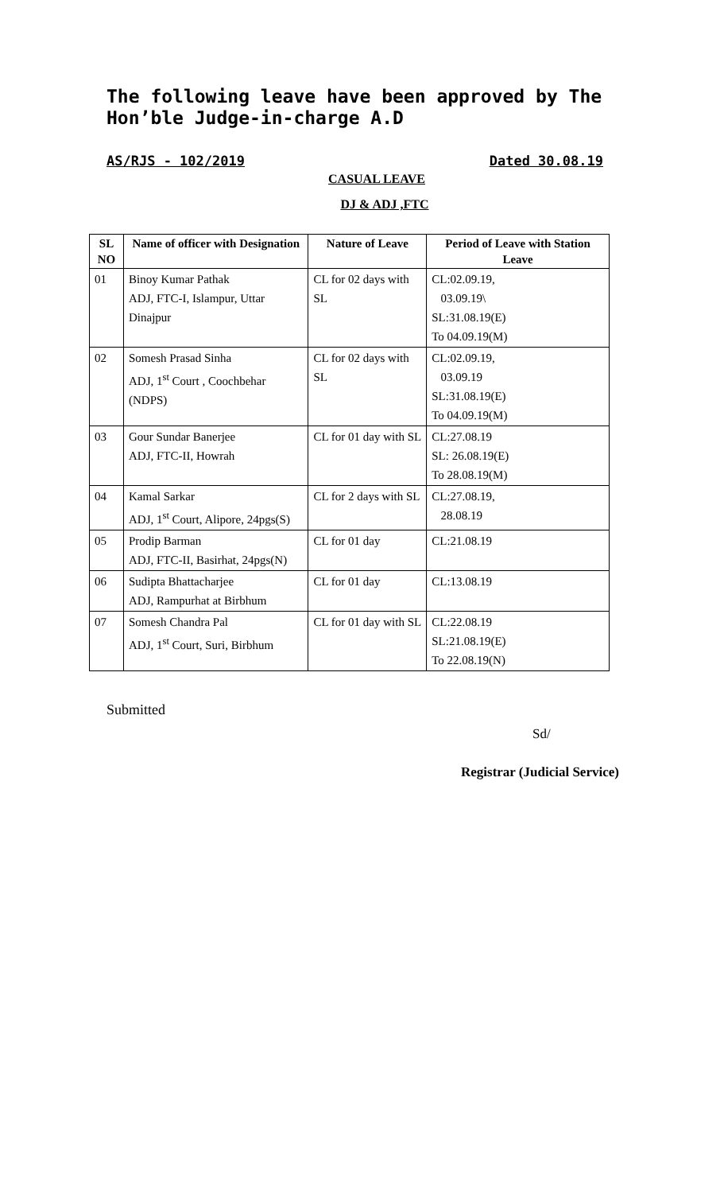The following leave have been approved by The Hon’ble Judge-in-charge A.D
AS/RJS - 102/2019 Dated 30.08.19
CASUAL LEAVE
DJ & ADJ ,FTC
| SL NO | Name of officer with Designation | Nature of Leave | Period of Leave with Station Leave |
| --- | --- | --- | --- |
| 01 | Binoy Kumar Pathak ADJ, FTC-I, Islampur, Uttar Dinajpur | CL for 02 days with SL | CL:02.09.19, 03.09.19\ SL:31.08.19(E) To 04.09.19(M) |
| 02 | Somesh Prasad Sinha ADJ, 1<sup>st</sup> Court , Coochbehar (NDPS) | CL for 02 days with SL | CL:02.09.19, 03.09.19 SL:31.08.19(E) To 04.09.19(M) |
| 03 | Gour Sundar Banerjee ADJ, FTC-II, Howrah | CL for 01 day with SL | CL:27.08.19 SL: 26.08.19(E) To 28.08.19(M) |
| 04 | Kamal Sarkar ADJ, 1<sup>st</sup> Court, Alipore, 24pgs(S) | CL for 2 days with SL | CL:27.08.19, 28.08.19 |
| 05 | Prodip Barman ADJ, FTC-II, Basirhat, 24pgs(N) | CL for 01 day | CL:21.08.19 |
| 06 | Sudipta Bhattacharjee ADJ, Rampurhat at Birbhum | CL for 01 day | CL:13.08.19 |
| 07 | Somesh Chandra Pal ADJ, 1<sup>st</sup> Court, Suri, Birbhum | CL for 01 day with SL | CL:22.08.19 SL:21.08.19(E) To 22.08.19(N) |
Submitted
Sd/
Registrar (Judicial Service)